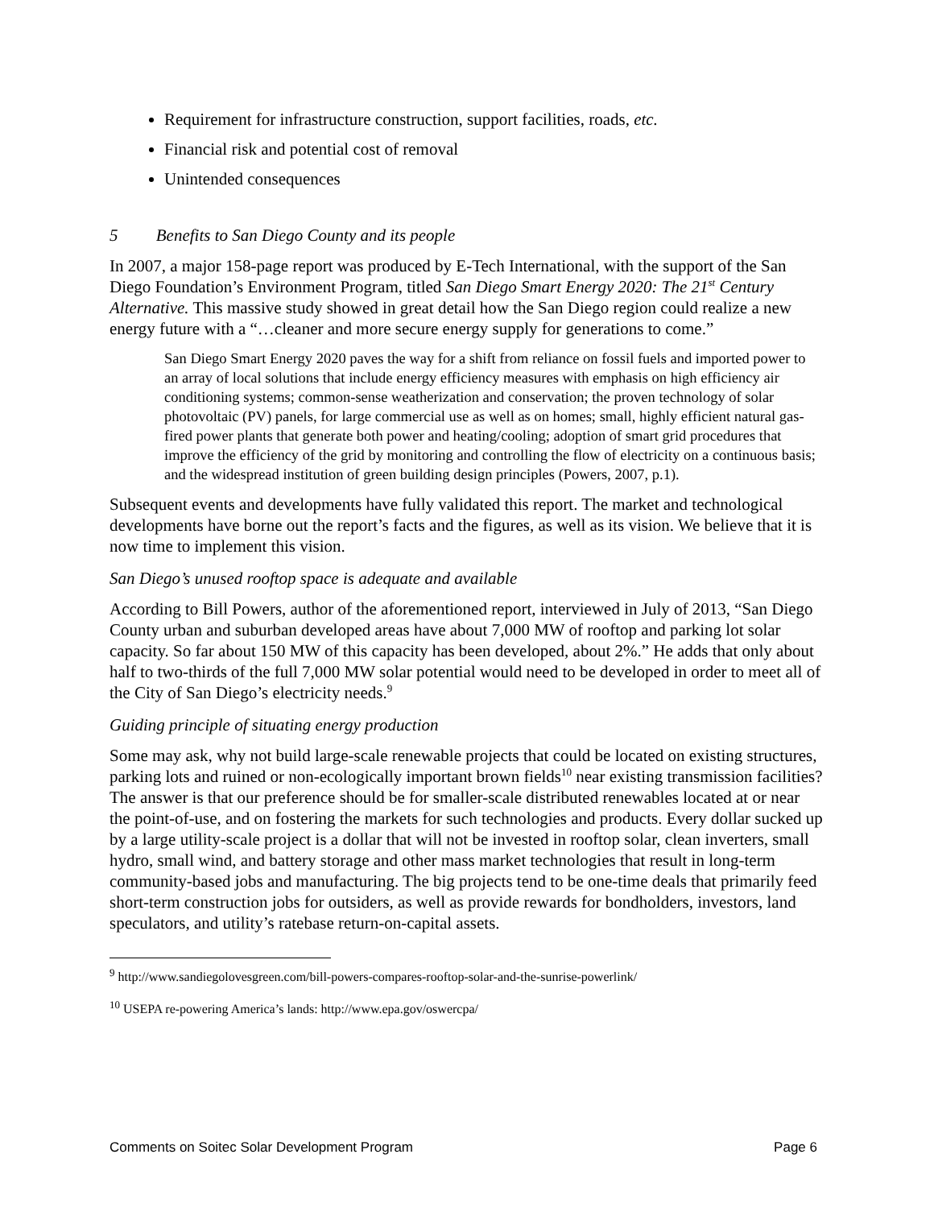Requirement for infrastructure construction, support facilities, roads, etc.
Financial risk and potential cost of removal
Unintended consequences
5 Benefits to San Diego County and its people
In 2007, a major 158-page report was produced by E-Tech International, with the support of the San Diego Foundation’s Environment Program, titled San Diego Smart Energy 2020: The 21<sup>st</sup> Century Alternative. This massive study showed in great detail how the San Diego region could realize a new energy future with a “…cleaner and more secure energy supply for generations to come.”
San Diego Smart Energy 2020 paves the way for a shift from reliance on fossil fuels and imported power to an array of local solutions that include energy efficiency measures with emphasis on high efficiency air conditioning systems; common-sense weatherization and conservation; the proven technology of solar photovoltaic (PV) panels, for large commercial use as well as on homes; small, highly efficient natural gas-fired power plants that generate both power and heating/cooling; adoption of smart grid procedures that improve the efficiency of the grid by monitoring and controlling the flow of electricity on a continuous basis; and the widespread institution of green building design principles (Powers, 2007, p.1).
Subsequent events and developments have fully validated this report. The market and technological developments have borne out the report’s facts and the figures, as well as its vision. We believe that it is now time to implement this vision.
San Diego’s unused rooftop space is adequate and available
According to Bill Powers, author of the aforementioned report, interviewed in July of 2013, “San Diego County urban and suburban developed areas have about 7,000 MW of rooftop and parking lot solar capacity. So far about 150 MW of this capacity has been developed, about 2%.” He adds that only about half to two-thirds of the full 7,000 MW solar potential would need to be developed in order to meet all of the City of San Diego’s electricity needs.<sup>9</sup>
Guiding principle of situating energy production
Some may ask, why not build large-scale renewable projects that could be located on existing structures, parking lots and ruined or non-ecologically important brown fields<sup>10</sup> near existing transmission facilities? The answer is that our preference should be for smaller-scale distributed renewables located at or near the point-of-use, and on fostering the markets for such technologies and products. Every dollar sucked up by a large utility-scale project is a dollar that will not be invested in rooftop solar, clean inverters, small hydro, small wind, and battery storage and other mass market technologies that result in long-term community-based jobs and manufacturing. The big projects tend to be one-time deals that primarily feed short-term construction jobs for outsiders, as well as provide rewards for bondholders, investors, land speculators, and utility’s ratebase return-on-capital assets.
<sup>9</sup> http://www.sandiegolovesgreen.com/bill-powers-compares-rooftop-solar-and-the-sunrise-powerlink/
<sup>10</sup> USEPA re-powering America’s lands: http://www.epa.gov/oswercpa/
Comments on Soitec Solar Development Program Page 6